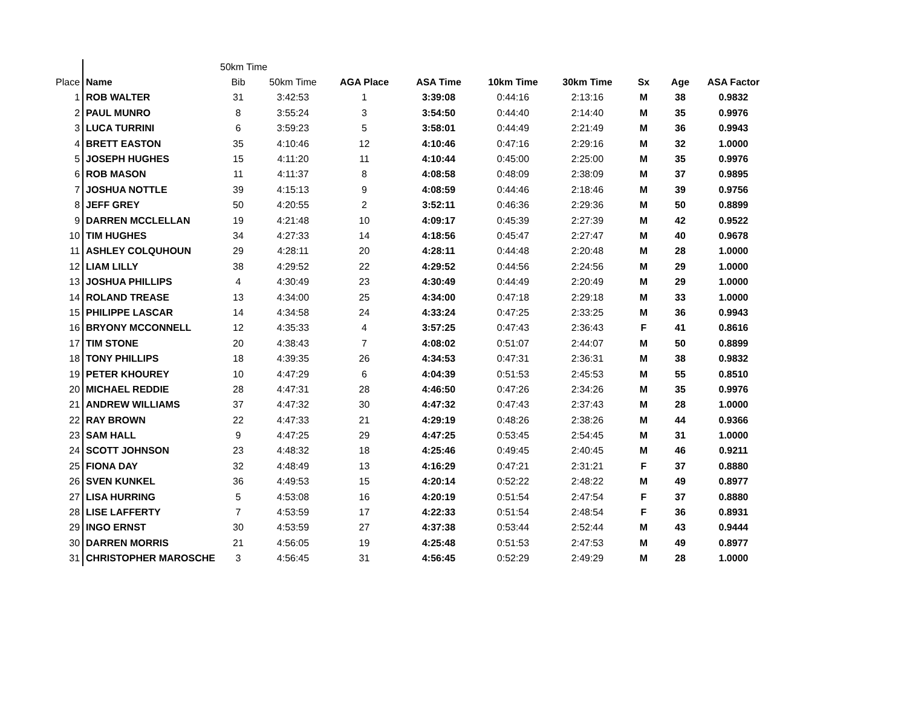| | | 50km Time | | | | | | | | |
| Place | Name | Bib | 50km Time | AGA Place | ASA Time | 10km Time | 30km Time | Sx | Age | ASA Factor |
| 1 | ROB WALTER | 31 | 3:42:53 | 1 | 3:39:08 | 0:44:16 | 2:13:16 | M | 38 | 0.9832 |
| 2 | PAUL MUNRO | 8 | 3:55:24 | 3 | 3:54:50 | 0:44:40 | 2:14:40 | M | 35 | 0.9976 |
| 3 | LUCA TURRINI | 6 | 3:59:23 | 5 | 3:58:01 | 0:44:49 | 2:21:49 | M | 36 | 0.9943 |
| 4 | BRETT EASTON | 35 | 4:10:46 | 12 | 4:10:46 | 0:47:16 | 2:29:16 | M | 32 | 1.0000 |
| 5 | JOSEPH HUGHES | 15 | 4:11:20 | 11 | 4:10:44 | 0:45:00 | 2:25:00 | M | 35 | 0.9976 |
| 6 | ROB MASON | 11 | 4:11:37 | 8 | 4:08:58 | 0:48:09 | 2:38:09 | M | 37 | 0.9895 |
| 7 | JOSHUA NOTTLE | 39 | 4:15:13 | 9 | 4:08:59 | 0:44:46 | 2:18:46 | M | 39 | 0.9756 |
| 8 | JEFF GREY | 50 | 4:20:55 | 2 | 3:52:11 | 0:46:36 | 2:29:36 | M | 50 | 0.8899 |
| 9 | DARREN MCCLELLAN | 19 | 4:21:48 | 10 | 4:09:17 | 0:45:39 | 2:27:39 | M | 42 | 0.9522 |
| 10 | TIM HUGHES | 34 | 4:27:33 | 14 | 4:18:56 | 0:45:47 | 2:27:47 | M | 40 | 0.9678 |
| 11 | ASHLEY COLQUHOUN | 29 | 4:28:11 | 20 | 4:28:11 | 0:44:48 | 2:20:48 | M | 28 | 1.0000 |
| 12 | LIAM LILLY | 38 | 4:29:52 | 22 | 4:29:52 | 0:44:56 | 2:24:56 | M | 29 | 1.0000 |
| 13 | JOSHUA PHILLIPS | 4 | 4:30:49 | 23 | 4:30:49 | 0:44:49 | 2:20:49 | M | 29 | 1.0000 |
| 14 | ROLAND TREASE | 13 | 4:34:00 | 25 | 4:34:00 | 0:47:18 | 2:29:18 | M | 33 | 1.0000 |
| 15 | PHILIPPE LASCAR | 14 | 4:34:58 | 24 | 4:33:24 | 0:47:25 | 2:33:25 | M | 36 | 0.9943 |
| 16 | BRYONY MCCONNELL | 12 | 4:35:33 | 4 | 3:57:25 | 0:47:43 | 2:36:43 | F | 41 | 0.8616 |
| 17 | TIM STONE | 20 | 4:38:43 | 7 | 4:08:02 | 0:51:07 | 2:44:07 | M | 50 | 0.8899 |
| 18 | TONY PHILLIPS | 18 | 4:39:35 | 26 | 4:34:53 | 0:47:31 | 2:36:31 | M | 38 | 0.9832 |
| 19 | PETER KHOUREY | 10 | 4:47:29 | 6 | 4:04:39 | 0:51:53 | 2:45:53 | M | 55 | 0.8510 |
| 20 | MICHAEL REDDIE | 28 | 4:47:31 | 28 | 4:46:50 | 0:47:26 | 2:34:26 | M | 35 | 0.9976 |
| 21 | ANDREW WILLIAMS | 37 | 4:47:32 | 30 | 4:47:32 | 0:47:43 | 2:37:43 | M | 28 | 1.0000 |
| 22 | RAY BROWN | 22 | 4:47:33 | 21 | 4:29:19 | 0:48:26 | 2:38:26 | M | 44 | 0.9366 |
| 23 | SAM HALL | 9 | 4:47:25 | 29 | 4:47:25 | 0:53:45 | 2:54:45 | M | 31 | 1.0000 |
| 24 | SCOTT JOHNSON | 23 | 4:48:32 | 18 | 4:25:46 | 0:49:45 | 2:40:45 | M | 46 | 0.9211 |
| 25 | FIONA DAY | 32 | 4:48:49 | 13 | 4:16:29 | 0:47:21 | 2:31:21 | F | 37 | 0.8880 |
| 26 | SVEN KUNKEL | 36 | 4:49:53 | 15 | 4:20:14 | 0:52:22 | 2:48:22 | M | 49 | 0.8977 |
| 27 | LISA HURRING | 5 | 4:53:08 | 16 | 4:20:19 | 0:51:54 | 2:47:54 | F | 37 | 0.8880 |
| 28 | LISE LAFFERTY | 7 | 4:53:59 | 17 | 4:22:33 | 0:51:54 | 2:48:54 | F | 36 | 0.8931 |
| 29 | INGO ERNST | 30 | 4:53:59 | 27 | 4:37:38 | 0:53:44 | 2:52:44 | M | 43 | 0.9444 |
| 30 | DARREN MORRIS | 21 | 4:56:05 | 19 | 4:25:48 | 0:51:53 | 2:47:53 | M | 49 | 0.8977 |
| 31 | CHRISTOPHER MAROSCHE | 3 | 4:56:45 | 31 | 4:56:45 | 0:52:29 | 2:49:29 | M | 28 | 1.0000 |